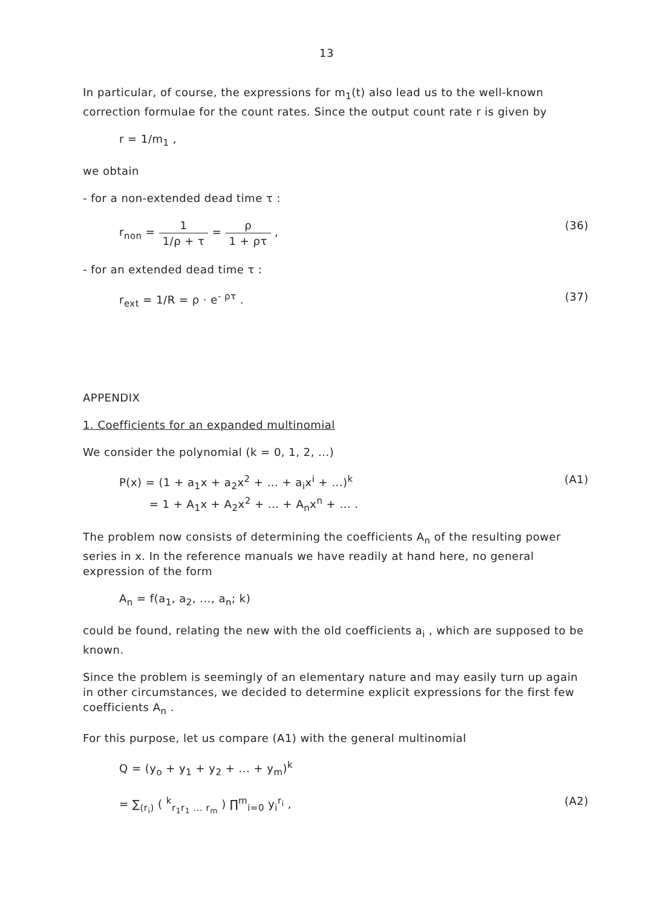13
In particular, of course, the expressions for m<sub>1</sub>(t) also lead us to the well-known correction formulae for the count rates. Since the output count rate r is given by
r = 1/m<sub>1</sub> ,
we obtain
- for a non-extended dead time τ :
r<sub>non</sub> = 1 1/ρ + τ = ρ 1 + ρτ , (36)
- for an extended dead time τ :
r<sub>ext</sub> = 1/R = ρ · e<sup>- ρτ</sup> . (37)
APPENDIX
1. Coefficients for an expanded multinomial
We consider the polynomial (k = 0, 1, 2, ...)
P(x) = (1 + a<sub>1</sub>x + a<sub>2</sub>x<sup>2</sup> + ... + a<sub>i</sub>x<sup>i</sup> + ...)<sup>k</sup>
= 1 + A<sub>1</sub>x + A<sub>2</sub>x<sup>2</sup> + ... + A<sub>n</sub>x<sup>n</sup> + ... . (A1)
The problem now consists of determining the coefficients A<sub>n</sub> of the resulting power series in x. In the reference manuals we have readily at hand here, no general expression of the form
A<sub>n</sub> = f(a<sub>1</sub>, a<sub>2</sub>, ..., a<sub>n</sub>; k)
could be found, relating the new with the old coefficients a<sub>i</sub> , which are supposed to be known.
Since the problem is seemingly of an elementary nature and may easily turn up again in other circumstances, we decided to determine explicit expressions for the first few coefficients A<sub>n</sub> .
For this purpose, let us compare (A1) with the general multinomial
Q = (y<sub>o</sub> + y<sub>1</sub> + y<sub>2</sub> + ... + y<sub>m</sub>)<sup>k</sup>
= ∑<sub>(r<sub>i</sub>)</sub> ( <sup>k</sup><sub>r<sub>1</sub>r<sub>1</sub> ... r<sub>m</sub></sub> ) ∏<sup>m</sup><sub>i=0</sub> y<sub>i</sub><sup>r<sub>i</sub></sup> , (A2)